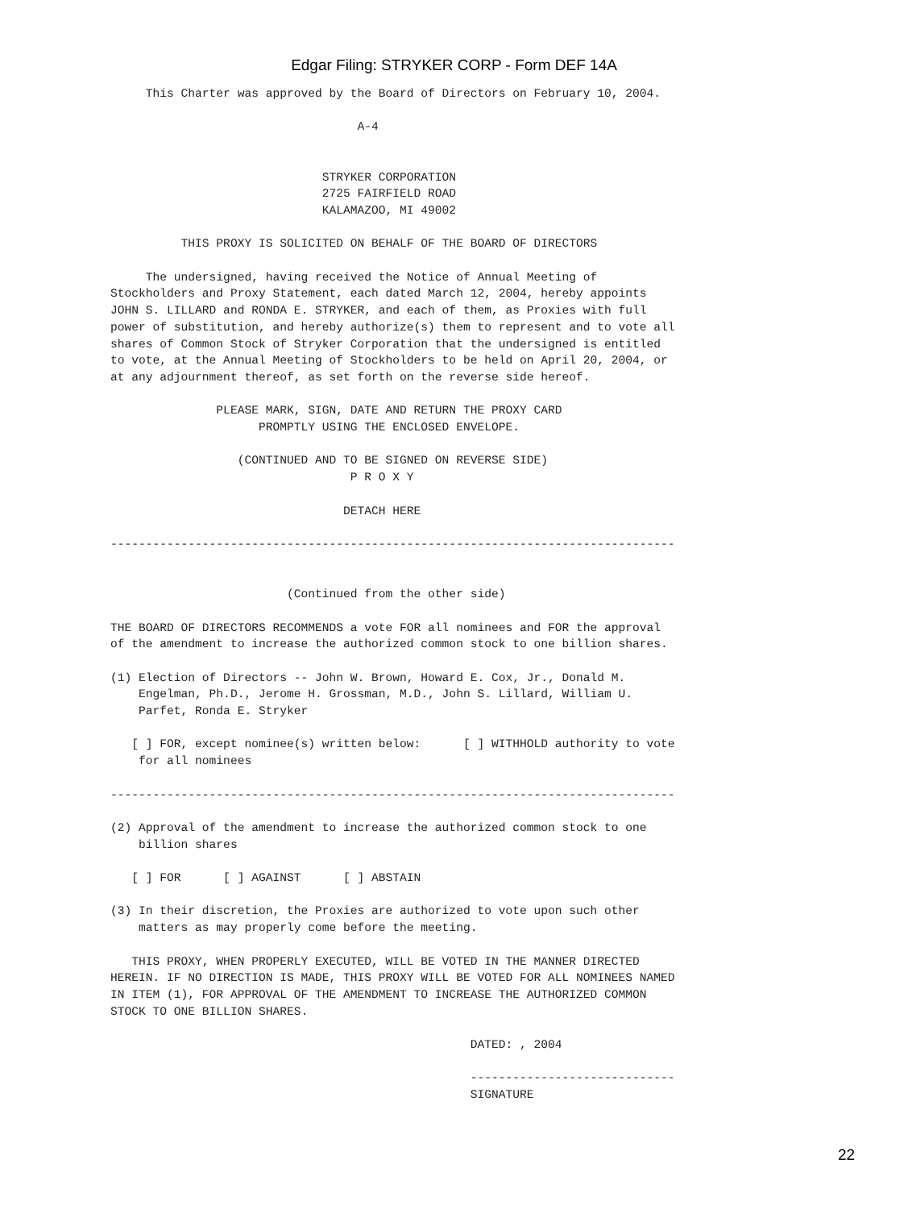Edgar Filing: STRYKER CORP - Form DEF 14A
     This Charter was approved by the Board of Directors on February 10, 2004.

                                   A-4


                              STRYKER CORPORATION
                              2725 FAIRFIELD ROAD
                              KALAMAZOO, MI 49002

          THIS PROXY IS SOLICITED ON BEHALF OF THE BOARD OF DIRECTORS

     The undersigned, having received the Notice of Annual Meeting of
Stockholders and Proxy Statement, each dated March 12, 2004, hereby appoints
JOHN S. LILLARD and RONDA E. STRYKER, and each of them, as Proxies with full
power of substitution, and hereby authorize(s) them to represent and to vote all
shares of Common Stock of Stryker Corporation that the undersigned is entitled
to vote, at the Annual Meeting of Stockholders to be held on April 20, 2004, or
at any adjournment thereof, as set forth on the reverse side hereof.

               PLEASE MARK, SIGN, DATE AND RETURN THE PROXY CARD
                     PROMPTLY USING THE ENCLOSED ENVELOPE.

                  (CONTINUED AND TO BE SIGNED ON REVERSE SIDE)
                                  P R O X Y

                                 DETACH HERE

--------------------------------------------------------------------------------


                         (Continued from the other side)

THE BOARD OF DIRECTORS RECOMMENDS a vote FOR all nominees and FOR the approval
of the amendment to increase the authorized common stock to one billion shares.

(1) Election of Directors -- John W. Brown, Howard E. Cox, Jr., Donald M.
    Engelman, Ph.D., Jerome H. Grossman, M.D., John S. Lillard, William U.
    Parfet, Ronda E. Stryker

   [ ] FOR, except nominee(s) written below:      [ ] WITHHOLD authority to vote
    for all nominees

--------------------------------------------------------------------------------

(2) Approval of the amendment to increase the authorized common stock to one
    billion shares

   [ ] FOR      [ ] AGAINST      [ ] ABSTAIN

(3) In their discretion, the Proxies are authorized to vote upon such other
    matters as may properly come before the meeting.

   THIS PROXY, WHEN PROPERLY EXECUTED, WILL BE VOTED IN THE MANNER DIRECTED
HEREIN. IF NO DIRECTION IS MADE, THIS PROXY WILL BE VOTED FOR ALL NOMINEES NAMED
IN ITEM (1), FOR APPROVAL OF THE AMENDMENT TO INCREASE THE AUTHORIZED COMMON
STOCK TO ONE BILLION SHARES.

                                                   DATED: , 2004

                                                   -----------------------------
                                                   SIGNATURE
22